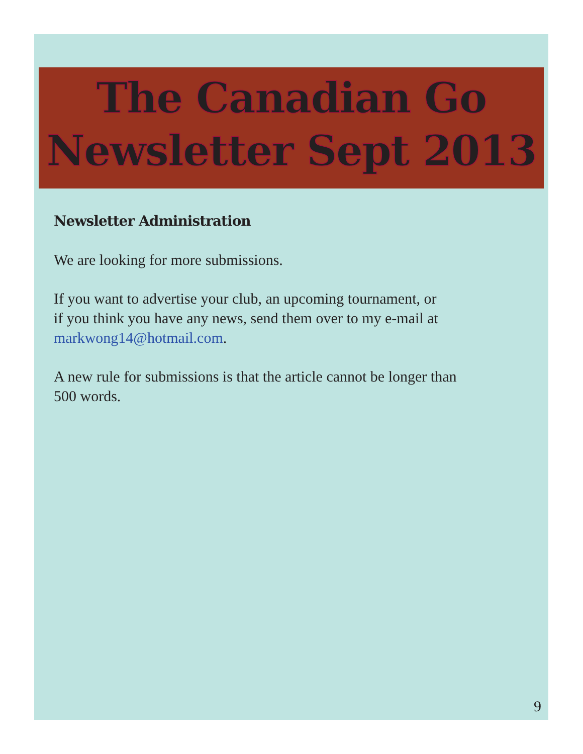The Canadian Go
Newsletter Sept 2013
Newsletter Administration
We are looking for more submissions.
If you want to advertise your club, an upcoming tournament, or
if you think you have any news, send them over to my e-mail at
markwong14@hotmail.com.
A new rule for submissions is that the article cannot be longer than
500 words.
9